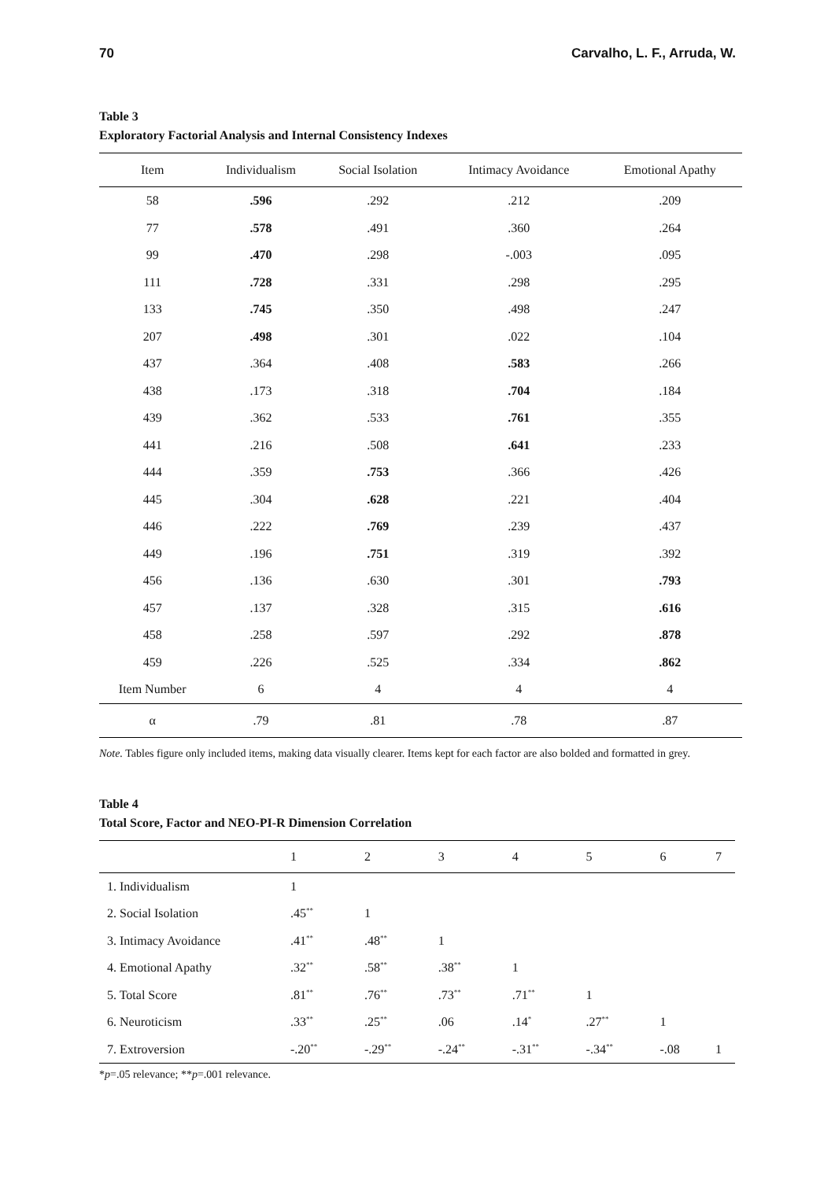70 Carvalho, L. F., Arruda, W.
Table 3
Exploratory Factorial Analysis and Internal Consistency Indexes
| Item | Individualism | Social Isolation | Intimacy Avoidance | Emotional Apathy |
| --- | --- | --- | --- | --- |
| 58 | .596 | .292 | .212 | .209 |
| 77 | .578 | .491 | .360 | .264 |
| 99 | .470 | .298 | -.003 | .095 |
| 111 | .728 | .331 | .298 | .295 |
| 133 | .745 | .350 | .498 | .247 |
| 207 | .498 | .301 | .022 | .104 |
| 437 | .364 | .408 | .583 | .266 |
| 438 | .173 | .318 | .704 | .184 |
| 439 | .362 | .533 | .761 | .355 |
| 441 | .216 | .508 | .641 | .233 |
| 444 | .359 | .753 | .366 | .426 |
| 445 | .304 | .628 | .221 | .404 |
| 446 | .222 | .769 | .239 | .437 |
| 449 | .196 | .751 | .319 | .392 |
| 456 | .136 | .630 | .301 | .793 |
| 457 | .137 | .328 | .315 | .616 |
| 458 | .258 | .597 | .292 | .878 |
| 459 | .226 | .525 | .334 | .862 |
| Item Number | 6 | 4 | 4 | 4 |
| α | .79 | .81 | .78 | .87 |
Note. Tables figure only included items, making data visually clearer. Items kept for each factor are also bolded and formatted in grey.
Table 4
Total Score, Factor and NEO-PI-R Dimension Correlation
| | 1 | 2 | 3 | 4 | 5 | 6 | 7 |
| --- | --- | --- | --- | --- | --- | --- | --- |
| 1. Individualism | 1 | | | | | | |
| 2. Social Isolation | .45<sup>**</sup> | 1 | | | | | |
| 3. Intimacy Avoidance | .41<sup>**</sup> | .48<sup>**</sup> | 1 | | | | |
| 4. Emotional Apathy | .32<sup>**</sup> | .58<sup>**</sup> | .38<sup>**</sup> | 1 | | | |
| 5. Total Score | .81<sup>**</sup> | .76<sup>**</sup> | .73<sup>**</sup> | .71<sup>**</sup> | 1 | | |
| 6. Neuroticism | .33<sup>**</sup> | .25<sup>**</sup> | .06 | .14<sup>*</sup> | .27<sup>**</sup> | 1 | |
| 7. Extroversion | -.20<sup>**</sup> | -.29<sup>**</sup> | -.24<sup>**</sup> | -.31<sup>**</sup> | -.34<sup>**</sup> | -.08 | 1 |
*p=.05 relevance; **p=.001 relevance.